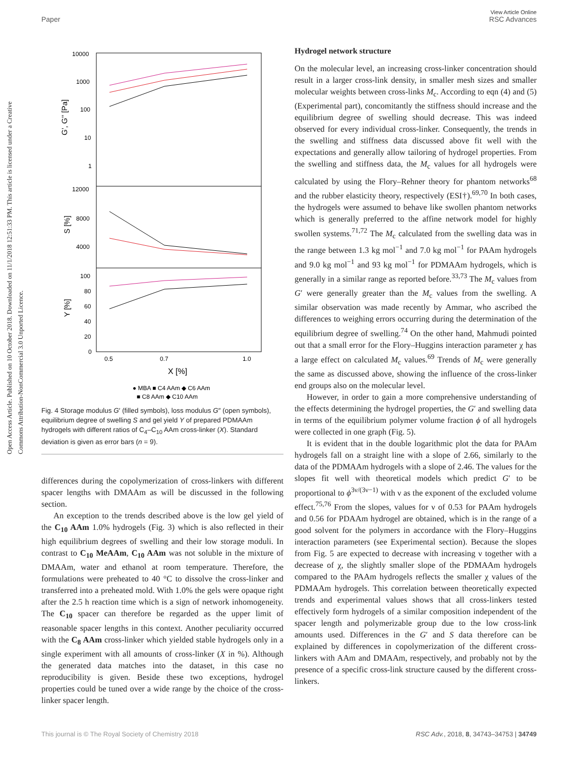View Article Online
Paper RSC Advances
Open Access Article. Published on 10 October 2018. Downloaded on 11/1/2018 12:51:33 PM. This article is licensed under a Creative Commons Attribution-NonCommercial 3.0 Unported Licence.
10000
1000
100
10
1
12000
8000
4000
100
80
60
40
20
0
0.5
0.7
1.0
X [%]
G', G'' [Pa]
S [%]
Y [%]
● MBA ■ C4 AAm ◆ C6 AAm
■ C8 AAm ◆ C10 AAm
Fig. 4 Storage modulus G′ (filled symbols), loss modulus G″ (open symbols), equilibrium degree of swelling S and gel yield Y of prepared PDMAAm hydrogels with different ratios of C<sub>4</sub>–C<sub>10</sub> AAm cross-linker (X). Standard deviation is given as error bars (n = 9).
differences during the copolymerization of cross-linkers with different spacer lengths with DMAAm as will be discussed in the following section.
An exception to the trends described above is the low gel yield of the C<sub>10</sub> AAm 1.0% hydrogels (Fig. 3) which is also reflected in their high equilibrium degrees of swelling and their low storage moduli. In contrast to C<sub>10</sub> MeAAm, C<sub>10</sub> AAm was not soluble in the mixture of DMAAm, water and ethanol at room temperature. Therefore, the formulations were preheated to 40 °C to dissolve the cross-linker and transferred into a preheated mold. With 1.0% the gels were opaque right after the 2.5 h reaction time which is a sign of network inhomogeneity. The C<sub>10</sub> spacer can therefore be regarded as the upper limit of reasonable spacer lengths in this context. Another peculiarity occurred with the C<sub>8</sub> AAm cross-linker which yielded stable hydrogels only in a single experiment with all amounts of cross-linker (X in %). Although the generated data matches into the dataset, in this case no reproducibility is given. Beside these two exceptions, hydrogel properties could be tuned over a wide range by the choice of the cross-linker spacer length.
Hydrogel network structure
On the molecular level, an increasing cross-linker concentration should result in a larger cross-link density, in smaller mesh sizes and smaller molecular weights between cross-links M<sub>c</sub>. According to eqn (4) and (5) (Experimental part), concomitantly the stiffness should increase and the equilibrium degree of swelling should decrease. This was indeed observed for every individual cross-linker. Consequently, the trends in the swelling and stiffness data discussed above fit well with the expectations and generally allow tailoring of hydrogel properties. From the swelling and stiffness data, the M<sub>c</sub> values for all hydrogels were calculated by using the Flory–Rehner theory for phantom networks<sup>68</sup> and the rubber elasticity theory, respectively (ESI†).<sup>69,70</sup> In both cases, the hydrogels were assumed to behave like swollen phantom networks which is generally preferred to the affine network model for highly swollen systems.<sup>71,72</sup> The M<sub>c</sub> calculated from the swelling data was in the range between 1.3 kg mol<sup>−1</sup> and 7.0 kg mol<sup>−1</sup> for PAAm hydrogels and 9.0 kg mol<sup>−1</sup> and 93 kg mol<sup>−1</sup> for PDMAAm hydrogels, which is generally in a similar range as reported before.<sup>33,73</sup> The M<sub>c</sub> values from G′ were generally greater than the M<sub>c</sub> values from the swelling. A similar observation was made recently by Ammar, who ascribed the differences to weighing errors occurring during the determination of the equilibrium degree of swelling.<sup>74</sup> On the other hand, Mahmudi pointed out that a small error for the Flory–Huggins interaction parameter χ has a large effect on calculated M<sub>c</sub> values.<sup>69</sup> Trends of M<sub>c</sub> were generally the same as discussed above, showing the influence of the cross-linker end groups also on the molecular level.
However, in order to gain a more comprehensive understanding of the effects determining the hydrogel properties, the G′ and swelling data in terms of the equilibrium polymer volume fraction ϕ of all hydrogels were collected in one graph (Fig. 5).
It is evident that in the double logarithmic plot the data for PAAm hydrogels fall on a straight line with a slope of 2.66, similarly to the data of the PDMAAm hydrogels with a slope of 2.46. The values for the slopes fit well with theoretical models which predict G′ to be proportional to ϕ<sup>3ν/(3ν−1)</sup> with ν as the exponent of the excluded volume effect.<sup>75,76</sup> From the slopes, values for ν of 0.53 for PAAm hydrogels and 0.56 for PDAAm hydrogel are obtained, which is in the range of a good solvent for the polymers in accordance with the Flory–Huggins interaction parameters (see Experimental section). Because the slopes from Fig. 5 are expected to decrease with increasing ν together with a decrease of χ, the slightly smaller slope of the PDMAAm hydrogels compared to the PAAm hydrogels reflects the smaller χ values of the PDMAAm hydrogels. This correlation between theoretically expected trends and experimental values shows that all cross-linkers tested effectively form hydrogels of a similar composition independent of the spacer length and polymerizable group due to the low cross-link amounts used. Differences in the G′ and S data therefore can be explained by differences in copolymerization of the different cross-linkers with AAm and DMAAm, respectively, and probably not by the presence of a specific cross-link structure caused by the different cross-linkers.
This journal is © The Royal Society of Chemistry 2018 RSC Adv., 2018, 8, 34743–34753 | 34749